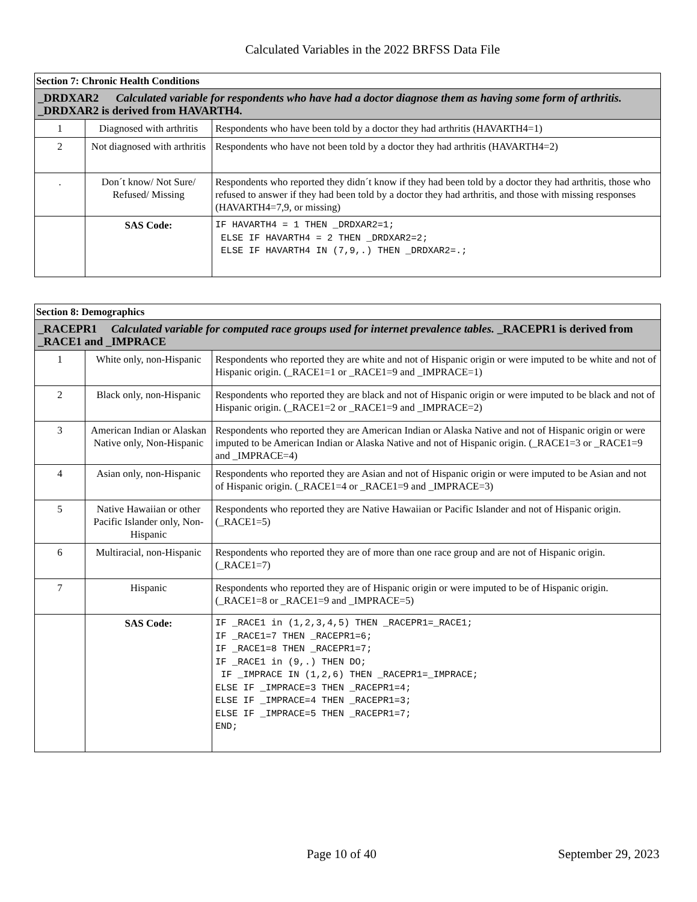Calculated Variables in the 2022 BRFSS Data File
| Section 7: Chronic Health Conditions | | |
| _DRDXAR2 Calculated variable for respondents who have had a doctor diagnose them as having some form of arthritis. _DRDXAR2 is derived from HAVARTH4. | | |
| 1 | Diagnosed with arthritis | Respondents who have been told by a doctor they had arthritis (HAVARTH4=1) |
| 2 | Not diagnosed with arthritis | Respondents who have not been told by a doctor they had arthritis (HAVARTH4=2) |
| . | Don´t know/ Not Sure/ Refused/ Missing | Respondents who reported they didn´t know if they had been told by a doctor they had arthritis, those who refused to answer if they had been told by a doctor they had arthritis, and those with missing responses (HAVARTH4=7,9, or missing) |
| | SAS Code: | IF HAVARTH4 = 1 THEN _DRDXAR2=1; ELSE IF HAVARTH4 = 2 THEN _DRDXAR2=2; ELSE IF HAVARTH4 IN (7,9,.) THEN _DRDXAR2=.; |
| Section 8: Demographics | | |
| _RACEPR1 Calculated variable for computed race groups used for internet prevalence tables. _RACEPR1 is derived from _RACE1 and _IMPRACE | | |
| 1 | White only, non-Hispanic | Respondents who reported they are white and not of Hispanic origin or were imputed to be white and not of Hispanic origin. (_RACE1=1 or _RACE1=9 and _IMPRACE=1) |
| 2 | Black only, non-Hispanic | Respondents who reported they are black and not of Hispanic origin or were imputed to be black and not of Hispanic origin. (_RACE1=2 or _RACE1=9 and _IMPRACE=2) |
| 3 | American Indian or Alaskan Native only, Non-Hispanic | Respondents who reported they are American Indian or Alaska Native and not of Hispanic origin or were imputed to be American Indian or Alaska Native and not of Hispanic origin. (_RACE1=3 or _RACE1=9 and _IMPRACE=4) |
| 4 | Asian only, non-Hispanic | Respondents who reported they are Asian and not of Hispanic origin or were imputed to be Asian and not of Hispanic origin. (_RACE1=4 or _RACE1=9 and _IMPRACE=3) |
| 5 | Native Hawaiian or other Pacific Islander only, Non-Hispanic | Respondents who reported they are Native Hawaiian or Pacific Islander and not of Hispanic origin. (_RACE1=5) |
| 6 | Multiracial, non-Hispanic | Respondents who reported they are of more than one race group and are not of Hispanic origin. (_RACE1=7) |
| 7 | Hispanic | Respondents who reported they are of Hispanic origin or were imputed to be of Hispanic origin. (_RACE1=8 or _RACE1=9 and _IMPRACE=5) |
| | SAS Code: | IF _RACE1 in (1,2,3,4,5) THEN _RACEPR1=_RACE1; IF _RACE1=7 THEN _RACEPR1=6; IF _RACE1=8 THEN _RACEPR1=7; IF _RACE1 in (9,.) THEN DO; IF _IMPRACE IN (1,2,6) THEN _RACEPR1=_IMPRACE; ELSE IF _IMPRACE=3 THEN _RACEPR1=4; ELSE IF _IMPRACE=4 THEN _RACEPR1=3; ELSE IF _IMPRACE=5 THEN _RACEPR1=7; END; |
Page 10 of 40 September 29, 2023